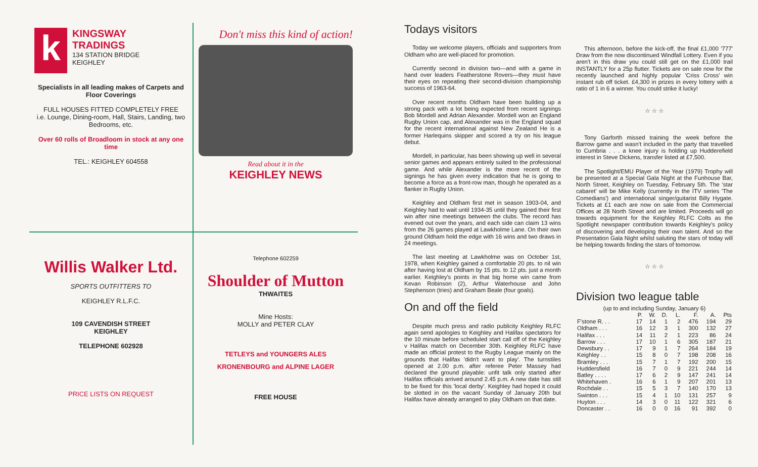k
KINGSWAY
TRADINGS
134 STATION BRIDGE
KEIGHLEY
Specialists in all leading makes of Carpets and Floor Coverings
FULL HOUSES FITTED COMPLETELY FREE
i.e. Lounge, Dining-room, Hall, Stairs, Landing, two Bedrooms, etc.
Over 60 rolls of Broadloom in stock at any one time
TEL.: KEIGHLEY 604558
Don't miss this kind of action!
Read about it in the
KEIGHLEY NEWS
Willis Walker Ltd.
SPORTS OUTFITTERS TO
KEIGHLEY R.L.F.C.
109 CAVENDISH STREET
KEIGHLEY
TELEPHONE 602928
PRICE LISTS ON REQUEST
Telephone 602259
Shoulder of Mutton
THWAITES
Mine Hosts:
MOLLY and PETER CLAY
TETLEYS and YOUNGERS ALES
KRONENBOURG and ALPINE LAGER
FREE HOUSE
Todays visitors
Today we welcome players, officials and supporters from Oldham who are well-placed for promotion.
Currently second in division two—and with a game in hand over leaders Featherstone Rovers—they must have their eyes on repeating their second-division championship success of 1963-64.
Over recent months Oldham have been building up a strong pack with a lot being expected from recent signings Bob Mordell and Adrian Alexander. Mordell won an England Rugby Union cap, and Alexander was in the England squad for the recent international against New Zealand He is a former Harlequins skipper and scored a try on his league debut.
Mordell, in particular, has been showing up well in several senior games and appears entirely suited to the professional game. And while Alexander is the more recent of the signings he has given every indication that he is going to become a force as a front-row man, though he operated as a flanker in Rugby Union.
Keighley and Oldham first met in season 1903-04, and Keighley had to wait until 1934-35 until they gained their first win after nine meetings between the clubs. The record has evened out over the years, and each side can claim 13 wins from the 26 games played at Lawkholme Lane. On their own ground Oldham hold the edge with 16 wins and two draws in 24 meetings.
The last meeting at Lawkholme was on October 1st, 1978, when Keighley gained a comfortable 20 pts. to nil win after having lost at Oldham by 15 pts. to 12 pts. just a month earlier. Keighley's points in that big home win came from Kevan Robinson (2), Arthur Waterhouse and John Stephenson (tries) and Graham Beale (four goals).
On and off the field
Despite much press and radio publicity Keighley RLFC again send apologies to Keighley and Halifax spectators for the 10 minute before scheduled start call off of the Keighley v Halifax match on December 30th. Keighley RLFC have made an official protest to the Rugby League mainly on the grounds that Halifax 'didn't want to play'. The turnstiles opened at 2.00 p.m. after referee Peter Massey had declared the ground playable: unfit talk only started after Halifax officials arrived around 2.45 p.m. A new date has still to be fixed for this 'local derby'. Keighley had hoped it could be slotted in on the vacant Sunday of January 20th but Halifax have already arranged to play Oldham on that date.
This afternoon, before the kick-off, the final £1,000 '777' Draw from the now discontinued Windfall Lottery. Even if you aren't in this draw you could still get on the £1,000 trail INSTANTLY for a 25p flutter. Tickets are on sale now for the recently launched and highly popular 'Criss Cross' win instant rub off ticket. £4,300 in prizes in every lottery with a ratio of 1 in 6 a winner. You could strike it lucky!
☆ ☆ ☆
Tony Garforth missed training the week before the Barrow game and wasn't included in the party that travelled to Cumbria . . . a knee injury is holding up Hudderefield interest in Steve Dickens, transfer listed at £7,500.
The Spotlight/EMU Player of the Year (1979) Trophy will be presented at a Special Gala Night at the Funhouse Bar, North Street, Keighley on Tuesday, February 5th. The 'star cabaret' will be Mike Kelly (currently in the ITV series 'The Comedians') and international singer/guitarist Billy Hygate. Tickets at £1 each are now on sale from the Commercial Offices at 28 North Street and are limited. Proceeds will go towards equipment for the Keighley RLFC Colts as the Spotlight newspaper contribution towards Keighley's policy of discovering and developing their own talent. And so the Presentation Gala Night whilst saluting the stars of today will be helping towards finding the stars of tomorrow.
☆ ☆ ☆
Division two league table
(up to and including Sunday, January 6)
| | P. | W. | D. | L. | F. | A. | Pts |
| --- | --- | --- | --- | --- | --- | --- | --- |
| F'stone R. . . | 17 | 14 | 1 | 2 | 476 | 194 | 29 |
| Oldham . . . | 16 | 12 | 3 | 1 | 300 | 132 | 27 |
| Halifax . . . | 14 | 11 | 2 | 1 | 223 | 86 | 24 |
| Barrow . . . | 17 | 10 | 1 | 6 | 305 | 187 | 21 |
| Dewsbury . . | 17 | 9 | 1 | 7 | 264 | 184 | 19 |
| Keighley . . | 15 | 8 | 0 | 7 | 198 | 208 | 16 |
| Bramley . . . | 15 | 7 | 1 | 7 | 192 | 200 | 15 |
| Huddersfield | 16 | 7 | 0 | 9 | 221 | 244 | 14 |
| Batley . . . . | 17 | 6 | 2 | 9 | 147 | 241 | 14 |
| Whitehaven . | 16 | 6 | 1 | 9 | 207 | 201 | 13 |
| Rochdale . . | 15 | 5 | 3 | 7 | 140 | 170 | 13 |
| Swinton . . . | 15 | 4 | 1 | 10 | 131 | 257 | 9 |
| Huyton . . . | 14 | 3 | 0 | 11 | 122 | 321 | 6 |
| Doncaster . . | 16 | 0 | 0 | 16 | 91 | 392 | 0 |